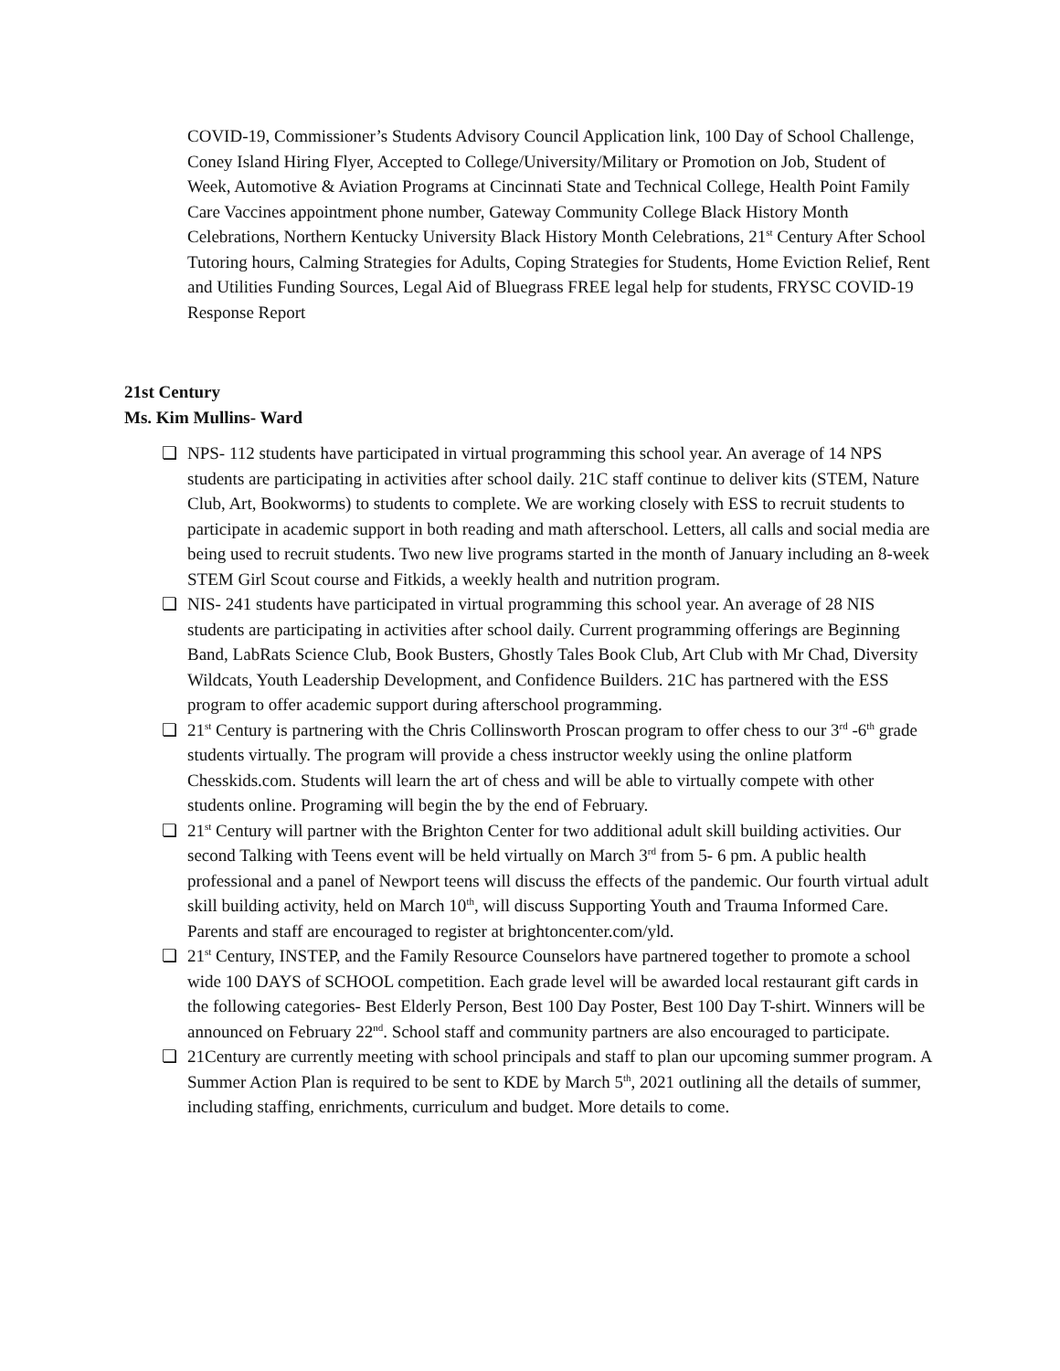COVID-19, Commissioner’s Students Advisory Council Application link, 100 Day of School Challenge, Coney Island Hiring Flyer, Accepted to College/University/Military or Promotion on Job, Student of Week, Automotive & Aviation Programs at Cincinnati State and Technical College, Health Point Family Care Vaccines appointment phone number, Gateway Community College Black History Month Celebrations, Northern Kentucky University Black History Month Celebrations, 21<sup>st</sup> Century After School Tutoring hours, Calming Strategies for Adults, Coping Strategies for Students, Home Eviction Relief, Rent and Utilities Funding Sources, Legal Aid of Bluegrass FREE legal help for students, FRYSC COVID-19 Response Report
21st Century
Ms. Kim Mullins- Ward
❏ NPS- 112 students have participated in virtual programming this school year. An average of 14 NPS students are participating in activities after school daily. 21C staff continue to deliver kits (STEM, Nature Club, Art, Bookworms) to students to complete. We are working closely with ESS to recruit students to participate in academic support in both reading and math afterschool. Letters, all calls and social media are being used to recruit students. Two new live programs started in the month of January including an 8-week STEM Girl Scout course and Fitkids, a weekly health and nutrition program.
❏ NIS- 241 students have participated in virtual programming this school year. An average of 28 NIS students are participating in activities after school daily. Current programming offerings are Beginning Band, LabRats Science Club, Book Busters, Ghostly Tales Book Club, Art Club with Mr Chad, Diversity Wildcats, Youth Leadership Development, and Confidence Builders. 21C has partnered with the ESS program to offer academic support during afterschool programming.
❏ 21<sup>st</sup> Century is partnering with the Chris Collinsworth Proscan program to offer chess to our 3<sup>rd</sup> -6<sup>th</sup> grade students virtually. The program will provide a chess instructor weekly using the online platform Chesskids.com. Students will learn the art of chess and will be able to virtually compete with other students online. Programing will begin the by the end of February.
❏ 21<sup>st</sup> Century will partner with the Brighton Center for two additional adult skill building activities. Our second Talking with Teens event will be held virtually on March 3<sup>rd</sup> from 5- 6 pm. A public health professional and a panel of Newport teens will discuss the effects of the pandemic. Our fourth virtual adult skill building activity, held on March 10<sup>th</sup>, will discuss Supporting Youth and Trauma Informed Care. Parents and staff are encouraged to register at brightoncenter.com/yld.
❏ 21<sup>st</sup> Century, INSTEP, and the Family Resource Counselors have partnered together to promote a school wide 100 DAYS of SCHOOL competition. Each grade level will be awarded local restaurant gift cards in the following categories- Best Elderly Person, Best 100 Day Poster, Best 100 Day T-shirt. Winners will be announced on February 22<sup>nd</sup>. School staff and community partners are also encouraged to participate.
❏ 21Century are currently meeting with school principals and staff to plan our upcoming summer program. A Summer Action Plan is required to be sent to KDE by March 5<sup>th</sup>, 2021 outlining all the details of summer, including staffing, enrichments, curriculum and budget. More details to come.